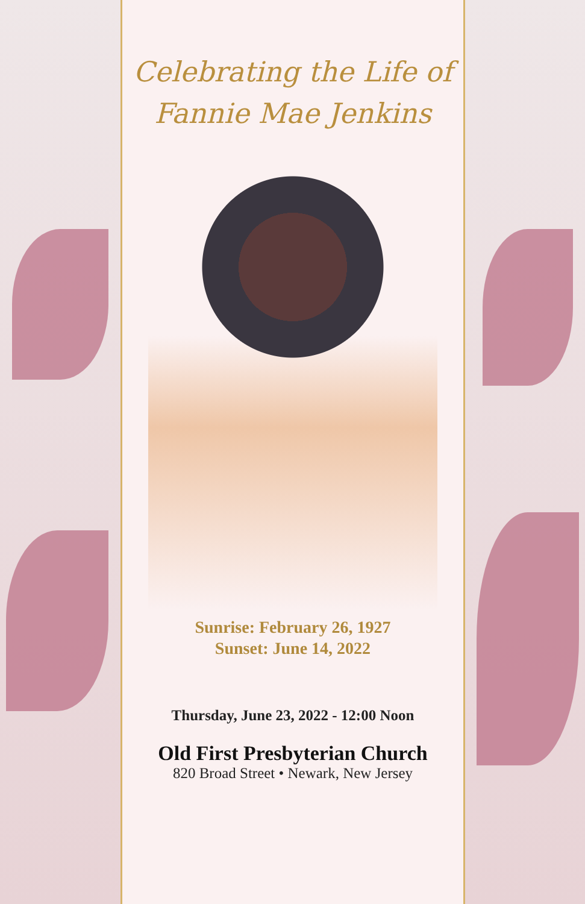Celebrating the Life of
Fannie Mae Jenkins
Sunrise: February 26, 1927
Sunset: June 14, 2022
Thursday, June 23, 2022 - 12:00 Noon
Old First Presbyterian Church
820 Broad Street • Newark, New Jersey